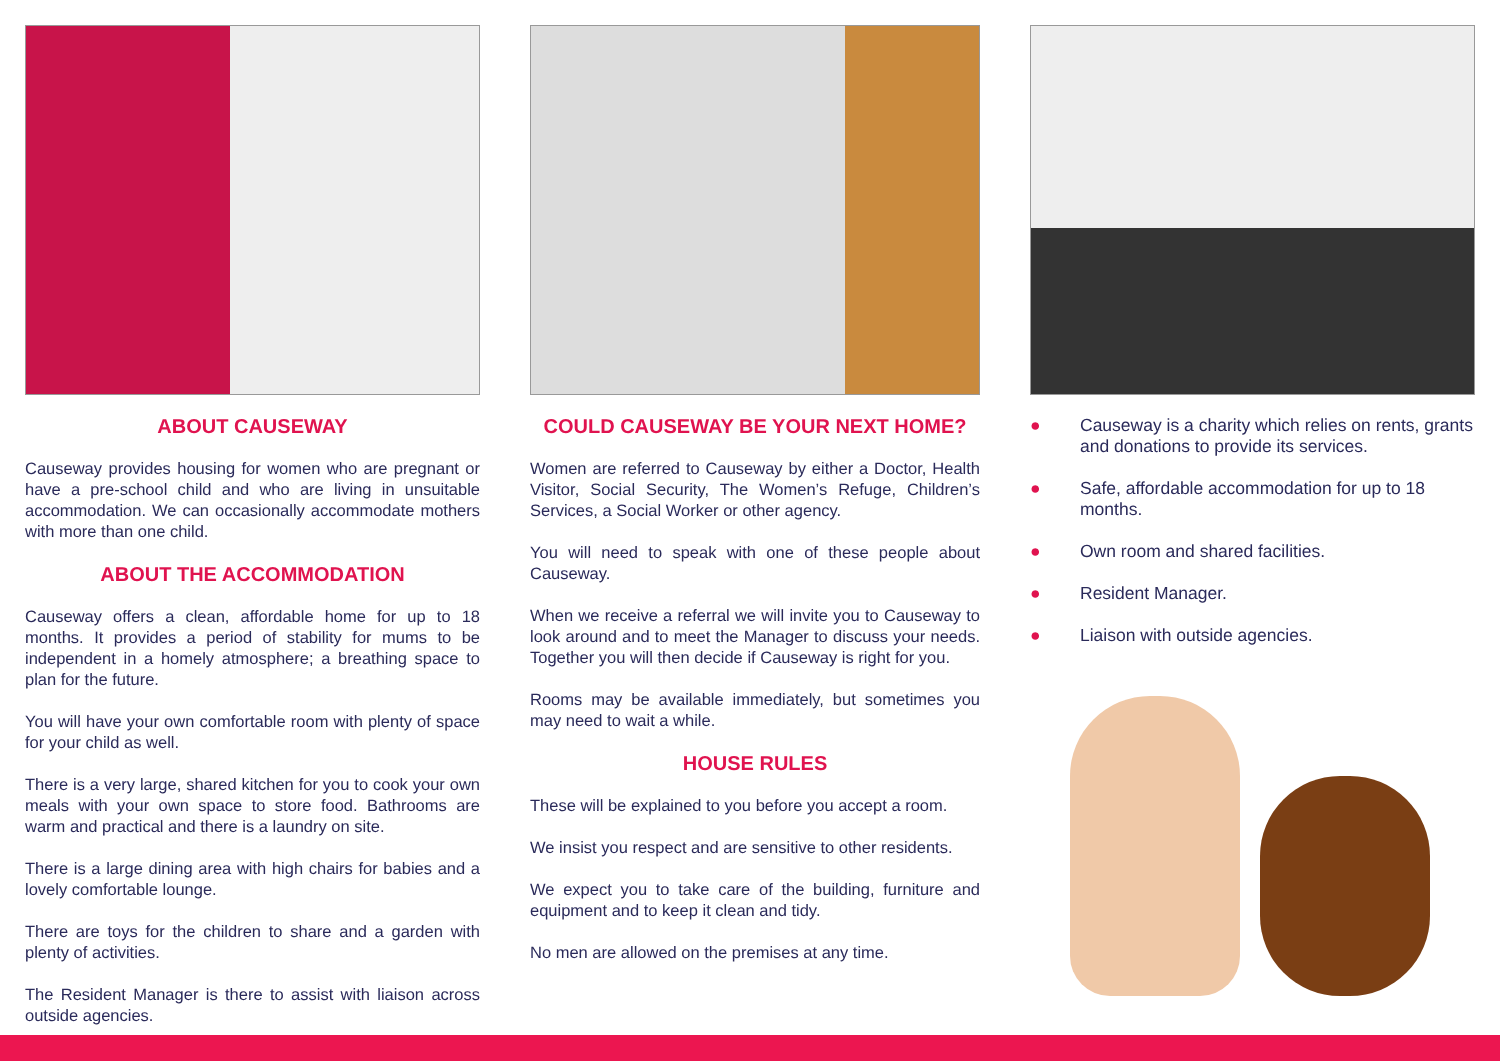ABOUT CAUSEWAY
Causeway provides housing for women who are pregnant or have a pre-school child and who are living in unsuitable accommodation. We can occasionally accommodate mothers with more than one child.
ABOUT THE ACCOMMODATION
Causeway offers a clean, affordable home for up to 18 months. It provides a period of stability for mums to be independent in a homely atmosphere; a breathing space to plan for the future.
You will have your own comfortable room with plenty of space for your child as well.
There is a very large, shared kitchen for you to cook your own meals with your own space to store food. Bathrooms are warm and practical and there is a laundry on site.
There is a large dining area with high chairs for babies and a lovely comfortable lounge.
There are toys for the children to share and a garden with plenty of activities.
The Resident Manager is there to assist with liaison across outside agencies.
COULD CAUSEWAY BE YOUR NEXT HOME?
Women are referred to Causeway by either a Doctor, Health Visitor, Social Security, The Women’s Refuge, Children’s Services, a Social Worker or other agency.
You will need to speak with one of these people about Causeway.
When we receive a referral we will invite you to Causeway to look around and to meet the Manager to discuss your needs. Together you will then decide if Causeway is right for you.
Rooms may be available immediately, but sometimes you may need to wait a while.
HOUSE RULES
These will be explained to you before you accept a room.
We insist you respect and are sensitive to other residents.
We expect you to take care of the building, furniture and equipment and to keep it clean and tidy.
No men are allowed on the premises at any time.
● Causeway is a charity which relies on rents, grants and donations to provide its services.
● Safe, affordable accommodation for up to 18 months.
● Own room and shared facilities.
● Resident Manager.
● Liaison with outside agencies.